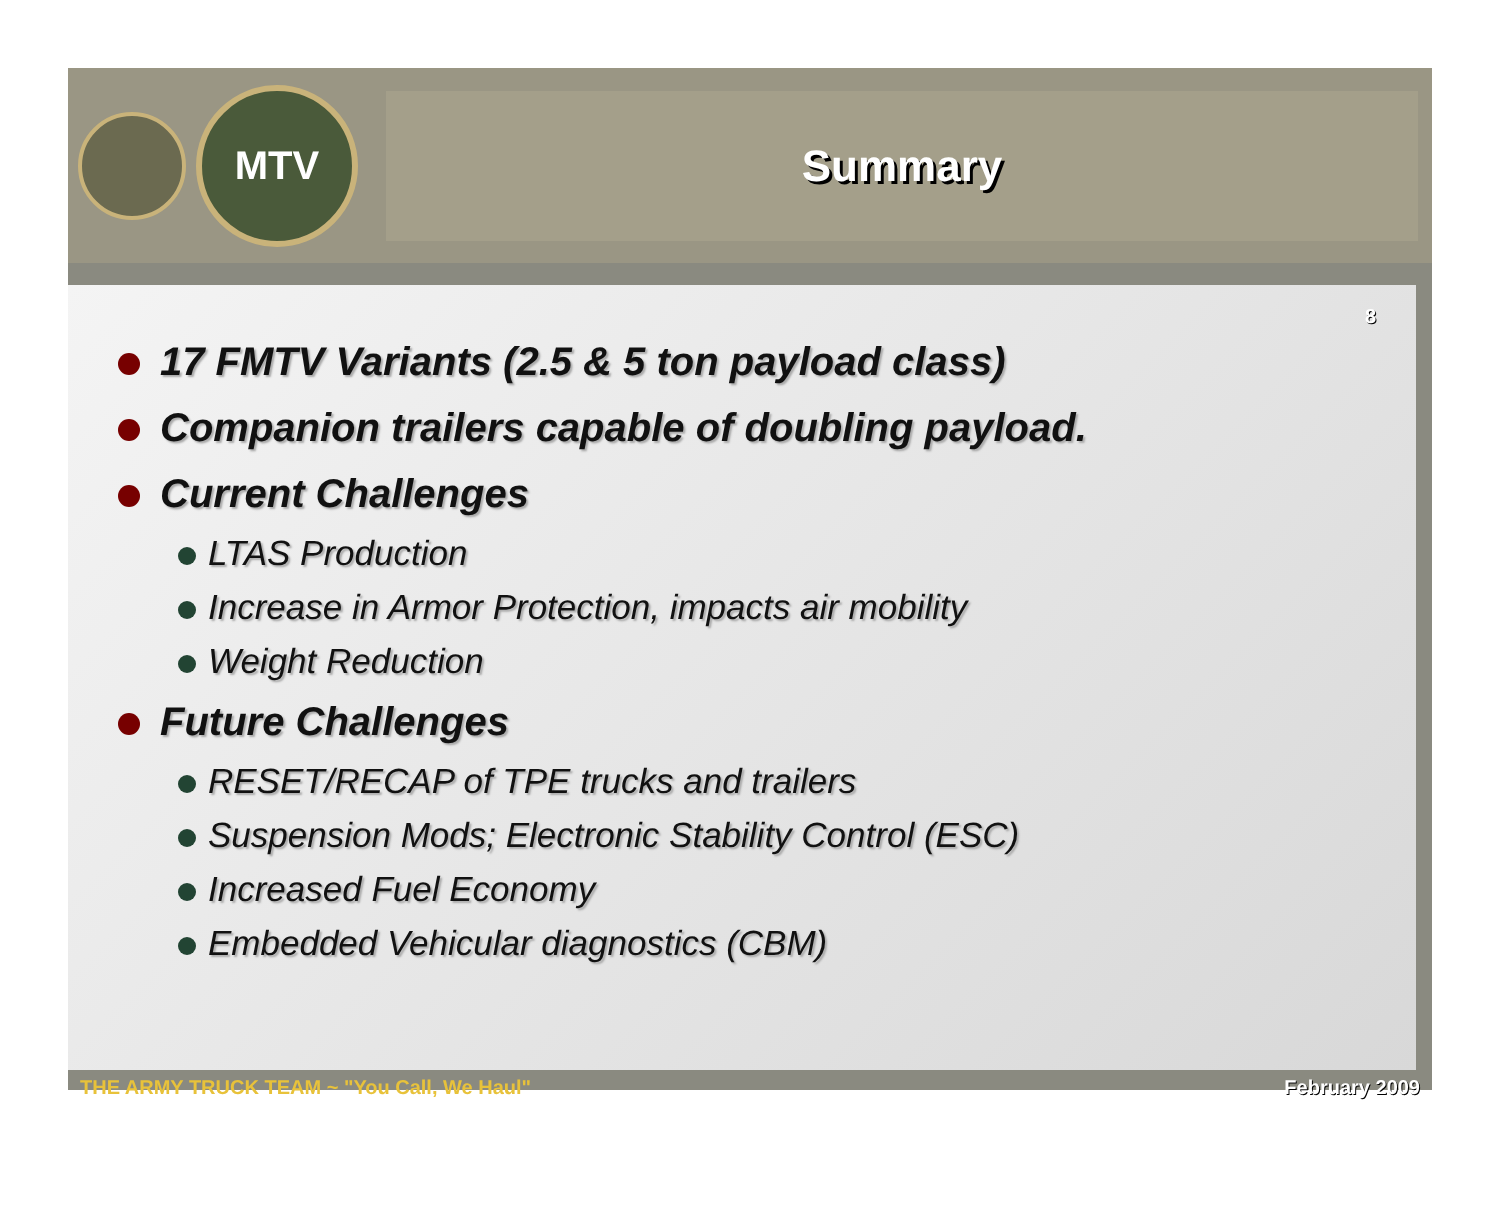MTV Summary
8
17 FMTV Variants (2.5 & 5 ton payload class)
Companion trailers capable of doubling payload.
Current Challenges
LTAS Production
Increase in Armor Protection, impacts air mobility
Weight Reduction
Future Challenges
RESET/RECAP of TPE trucks and trailers
Suspension Mods; Electronic Stability Control (ESC)
Increased Fuel Economy
Embedded Vehicular diagnostics (CBM)
THE ARMY TRUCK TEAM ~ "You Call, We Haul" February 2009